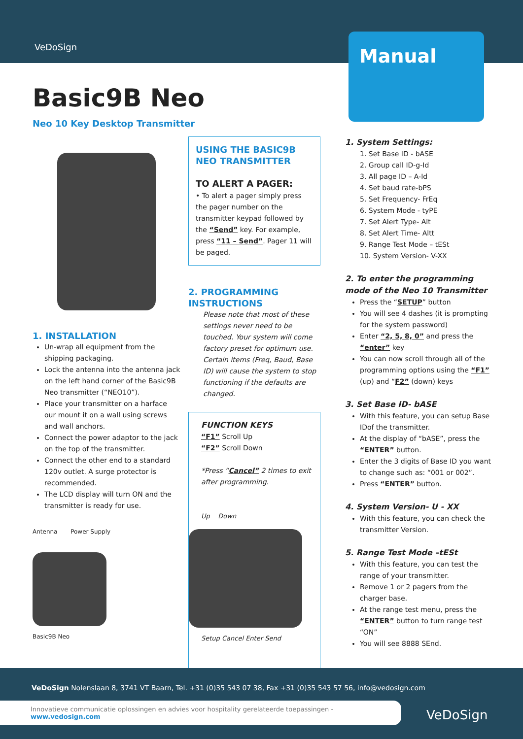VeDoSign Manual
Basic9B Neo
Neo 10 Key Desktop Transmitter
1. INSTALLATION
Un-wrap all equipment from the shipping packaging.
Lock the antenna into the antenna jack on the left hand corner of the Basic9B Neo transmitter (“NEO10”).
Place your transmitter on a harface our mount it on a wall using screws and wall anchors.
Connect the power adaptor to the jack on the top of the transmitter.
Connect the other end to a standard 120v outlet. A surge protector is recommended.
The LCD display will turn ON and the transmitter is ready for use.
Antenna Power Supply
Basic9B Neo
USING THE BASIC9B NEO TRANSMITTER
TO ALERT A PAGER:
• To alert a pager simply press the pager number on the transmitter keypad followed by the “Send” key. For example, press “11 – Send”. Pager 11 will be paged.
2. PROGRAMMING INSTRUCTIONS
Please note that most of these settings never need to be touched. Your system will come factory preset for optimum use. Certain items (Freq, Baud, Base ID) will cause the system to stop functioning if the defaults are changed.
FUNCTION KEYS
“F1” Scroll Up
“F2” Scroll Down
*Press “Cancel” 2 times to exit after programming.
Up Down
Setup Cancel Enter Send
1. System Settings:
1. Set Base ID - bASE
2. Group call ID-g-Id
3. All page ID – A-Id
4. Set baud rate-bPS
5. Set Frequency- FrEq
6. System Mode - tyPE
7. Set Alert Type- Alt
8. Set Alert Time- Altt
9. Range Test Mode – tESt
10. System Version- V-XX
2. To enter the programming mode of the Neo 10 Transmitter
Press the “SETUP” button
You will see 4 dashes (it is prompting for the system password)
Enter “2, 5, 8, 0” and press the “enter” key
You can now scroll through all of the programming options using the “F1” (up) and “F2” (down) keys
3. Set Base ID- bASE
With this feature, you can setup Base IDof the transmitter.
At the display of “bASE”, press the “ENTER” button.
Enter the 3 digits of Base ID you want to change such as: “001 or 002”.
Press “ENTER” button.
4. System Version- U - XX
With this feature, you can check the transmitter Version.
5. Range Test Mode –tESt
With this feature, you can test the range of your transmitter.
Remove 1 or 2 pagers from the charger base.
At the range test menu, press the “ENTER” button to turn range test “ON”
You will see 8888 SEnd.
VeDoSign Nolenslaan 8, 3741 VT Baarn, Tel. +31 (0)35 543 07 38, Fax +31 (0)35 543 57 56, info@vedosign.com
Innovatieve communicatie oplossingen en advies voor hospitality gerelateerde toepassingen - www.vedosign.com
VeDoSign